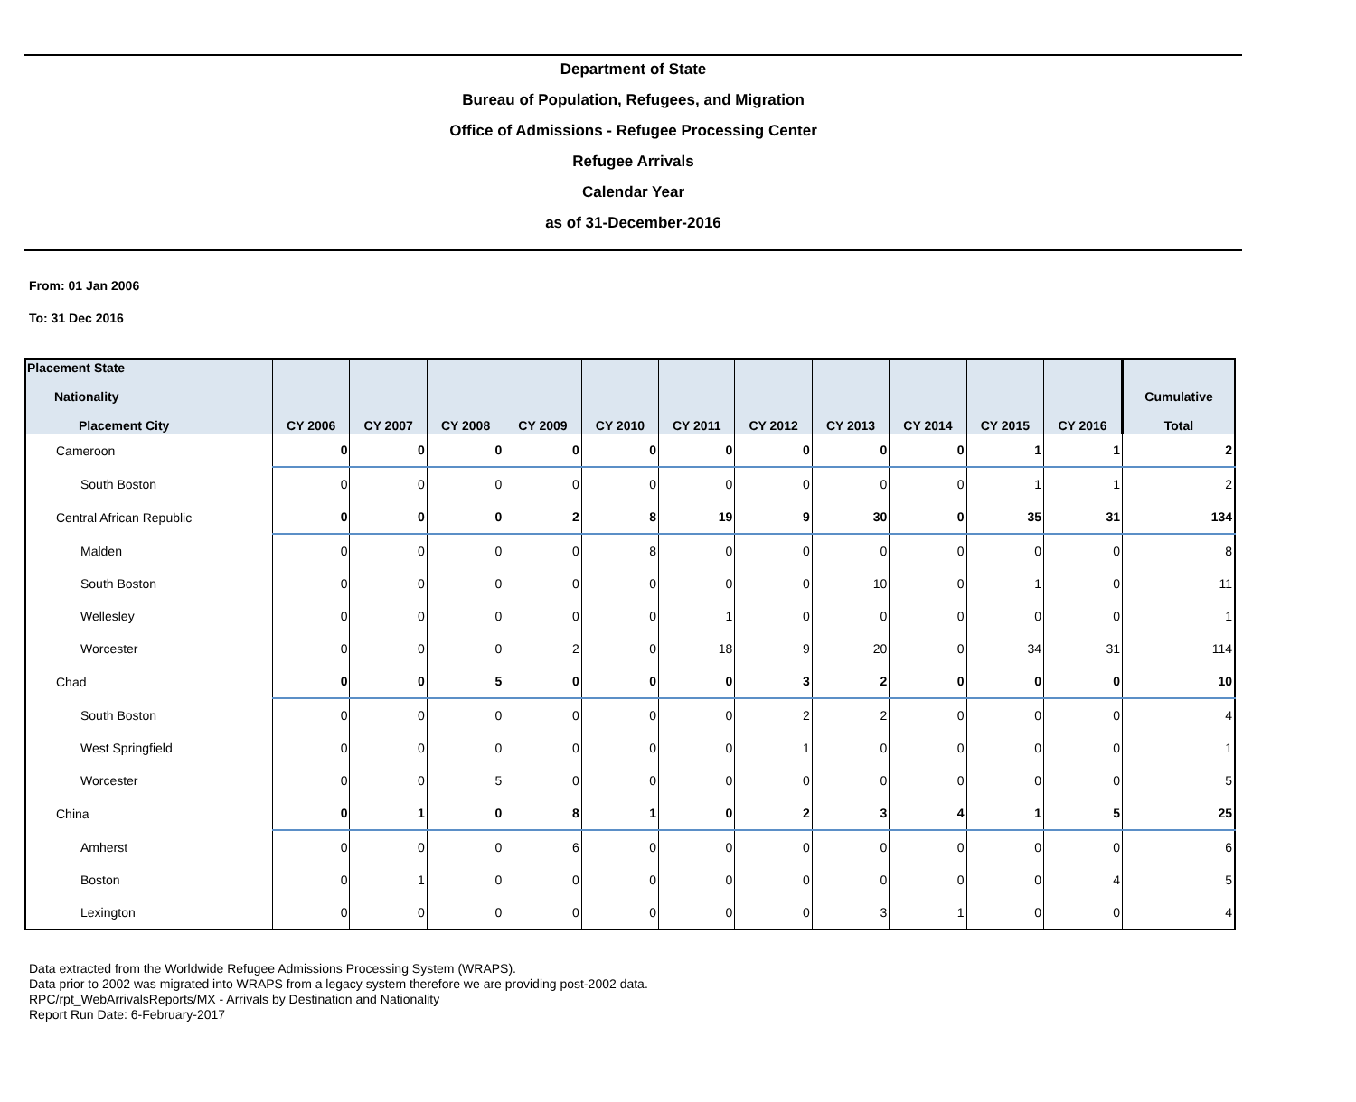Department of State
Bureau of Population, Refugees, and Migration
Office of Admissions - Refugee Processing Center
Refugee Arrivals
Calendar Year
as of 31-December-2016
From: 01 Jan 2006
To: 31 Dec 2016
| Placement State Nationality Placement City | CY 2006 | CY 2007 | CY 2008 | CY 2009 | CY 2010 | CY 2011 | CY 2012 | CY 2013 | CY 2014 | CY 2015 | CY 2016 | Cumulative Total |
| --- | --- | --- | --- | --- | --- | --- | --- | --- | --- | --- | --- | --- |
| Cameroon | 0 | 0 | 0 | 0 | 0 | 0 | 0 | 0 | 0 | 1 | 1 | 2 |
| South Boston | 0 | 0 | 0 | 0 | 0 | 0 | 0 | 0 | 0 | 1 | 1 | 2 |
| Central African Republic | 0 | 0 | 0 | 2 | 8 | 19 | 9 | 30 | 0 | 35 | 31 | 134 |
| Malden | 0 | 0 | 0 | 0 | 8 | 0 | 0 | 0 | 0 | 0 | 0 | 8 |
| South Boston | 0 | 0 | 0 | 0 | 0 | 0 | 0 | 10 | 0 | 1 | 0 | 11 |
| Wellesley | 0 | 0 | 0 | 0 | 0 | 1 | 0 | 0 | 0 | 0 | 0 | 1 |
| Worcester | 0 | 0 | 0 | 2 | 0 | 18 | 9 | 20 | 0 | 34 | 31 | 114 |
| Chad | 0 | 0 | 5 | 0 | 0 | 0 | 3 | 2 | 0 | 0 | 0 | 10 |
| South Boston | 0 | 0 | 0 | 0 | 0 | 0 | 2 | 2 | 0 | 0 | 0 | 4 |
| West Springfield | 0 | 0 | 0 | 0 | 0 | 0 | 1 | 0 | 0 | 0 | 0 | 1 |
| Worcester | 0 | 0 | 5 | 0 | 0 | 0 | 0 | 0 | 0 | 0 | 0 | 5 |
| China | 0 | 1 | 0 | 8 | 1 | 0 | 2 | 3 | 4 | 1 | 5 | 25 |
| Amherst | 0 | 0 | 0 | 6 | 0 | 0 | 0 | 0 | 0 | 0 | 0 | 6 |
| Boston | 0 | 1 | 0 | 0 | 0 | 0 | 0 | 0 | 0 | 0 | 4 | 5 |
| Lexington | 0 | 0 | 0 | 0 | 0 | 0 | 0 | 3 | 1 | 0 | 0 | 4 |
Data extracted from the Worldwide Refugee Admissions Processing System (WRAPS).
Data prior to 2002 was migrated into WRAPS from a legacy system therefore we are providing post-2002 data.
RPC/rpt_WebArrivalsReports/MX - Arrivals by Destination and Nationality
Report Run Date: 6-February-2017